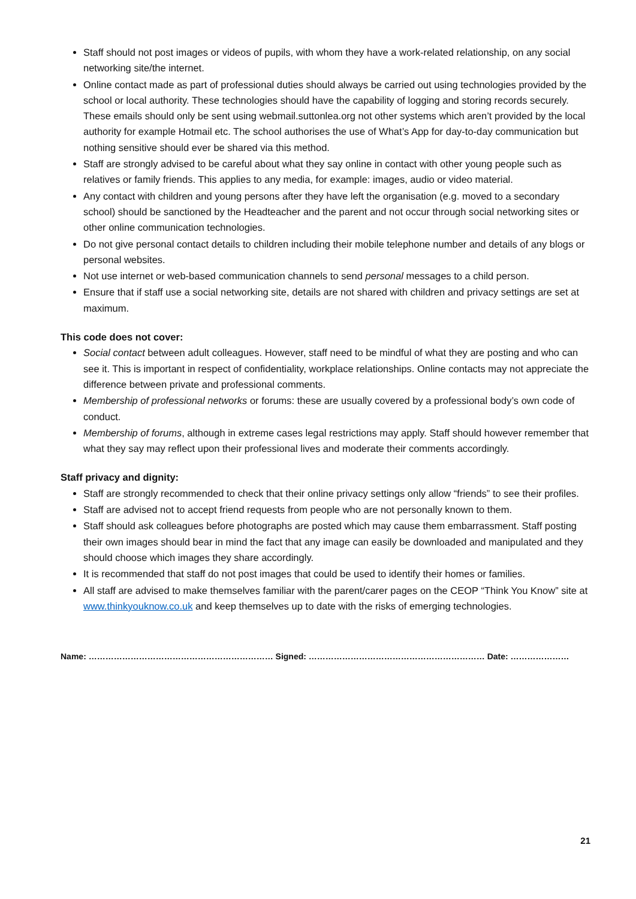Staff should not post images or videos of pupils, with whom they have a work-related relationship, on any social networking site/the internet.
Online contact made as part of professional duties should always be carried out using technologies provided by the school or local authority. These technologies should have the capability of logging and storing records securely. These emails should only be sent using webmail.suttonlea.org not other systems which aren’t provided by the local authority for example Hotmail etc. The school authorises the use of What’s App for day-to-day communication but nothing sensitive should ever be shared via this method.
Staff are strongly advised to be careful about what they say online in contact with other young people such as relatives or family friends. This applies to any media, for example: images, audio or video material.
Any contact with children and young persons after they have left the organisation (e.g. moved to a secondary school) should be sanctioned by the Headteacher and the parent and not occur through social networking sites or other online communication technologies.
Do not give personal contact details to children including their mobile telephone number and details of any blogs or personal websites.
Not use internet or web-based communication channels to send personal messages to a child person.
Ensure that if staff use a social networking site, details are not shared with children and privacy settings are set at maximum.
This code does not cover:
Social contact between adult colleagues. However, staff need to be mindful of what they are posting and who can see it. This is important in respect of confidentiality, workplace relationships. Online contacts may not appreciate the difference between private and professional comments.
Membership of professional networks or forums: these are usually covered by a professional body’s own code of conduct.
Membership of forums, although in extreme cases legal restrictions may apply. Staff should however remember that what they say may reflect upon their professional lives and moderate their comments accordingly.
Staff privacy and dignity:
Staff are strongly recommended to check that their online privacy settings only allow “friends” to see their profiles.
Staff are advised not to accept friend requests from people who are not personally known to them.
Staff should ask colleagues before photographs are posted which may cause them embarrassment. Staff posting their own images should bear in mind the fact that any image can easily be downloaded and manipulated and they should choose which images they share accordingly.
It is recommended that staff do not post images that could be used to identify their homes or families.
All staff are advised to make themselves familiar with the parent/carer pages on the CEOP “Think You Know” site at www.thinkyouknow.co.uk and keep themselves up to date with the risks of emerging technologies.
Name: ………………………………………………………… Signed: ……………………………………………………… Date: …………………
21